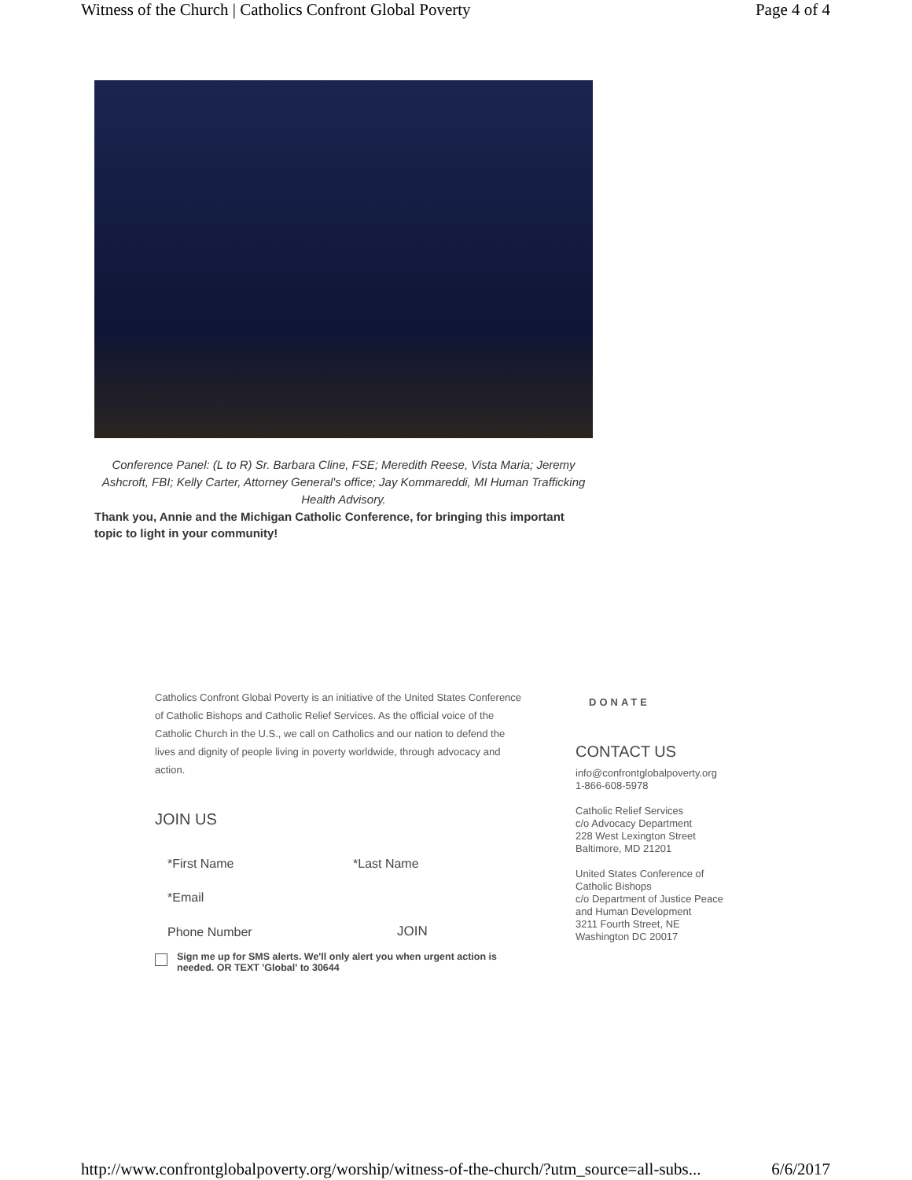Witness of the Church | Catholics Confront Global Poverty Page 4 of 4
Conference Panel: (L to R) Sr. Barbara Cline, FSE; Meredith Reese, Vista Maria; Jeremy Ashcroft, FBI; Kelly Carter, Attorney General's office; Jay Kommareddi, MI Human Trafficking Health Advisory.
Thank you, Annie and the Michigan Catholic Conference, for bringing this important topic to light in your community!
Catholics Confront Global Poverty is an initiative of the United States Conference of Catholic Bishops and Catholic Relief Services. As the official voice of the Catholic Church in the U.S., we call on Catholics and our nation to defend the lives and dignity of people living in poverty worldwide, through advocacy and action.
JOIN US
*First Name *Last Name
*Email
Phone Number JOIN
Sign me up for SMS alerts. We'll only alert you when urgent action is needed. OR TEXT 'Global' to 30644
DONATE
CONTACT US
info@confrontglobalpoverty.org
1-866-608-5978
Catholic Relief Services
c/o Advocacy Department
228 West Lexington Street
Baltimore, MD 21201
United States Conference of
Catholic Bishops
c/o Department of Justice Peace
and Human Development
3211 Fourth Street, NE
Washington DC 20017
http://www.confrontglobalpoverty.org/worship/witness-of-the-church/?utm_source=all-subs... 6/6/2017